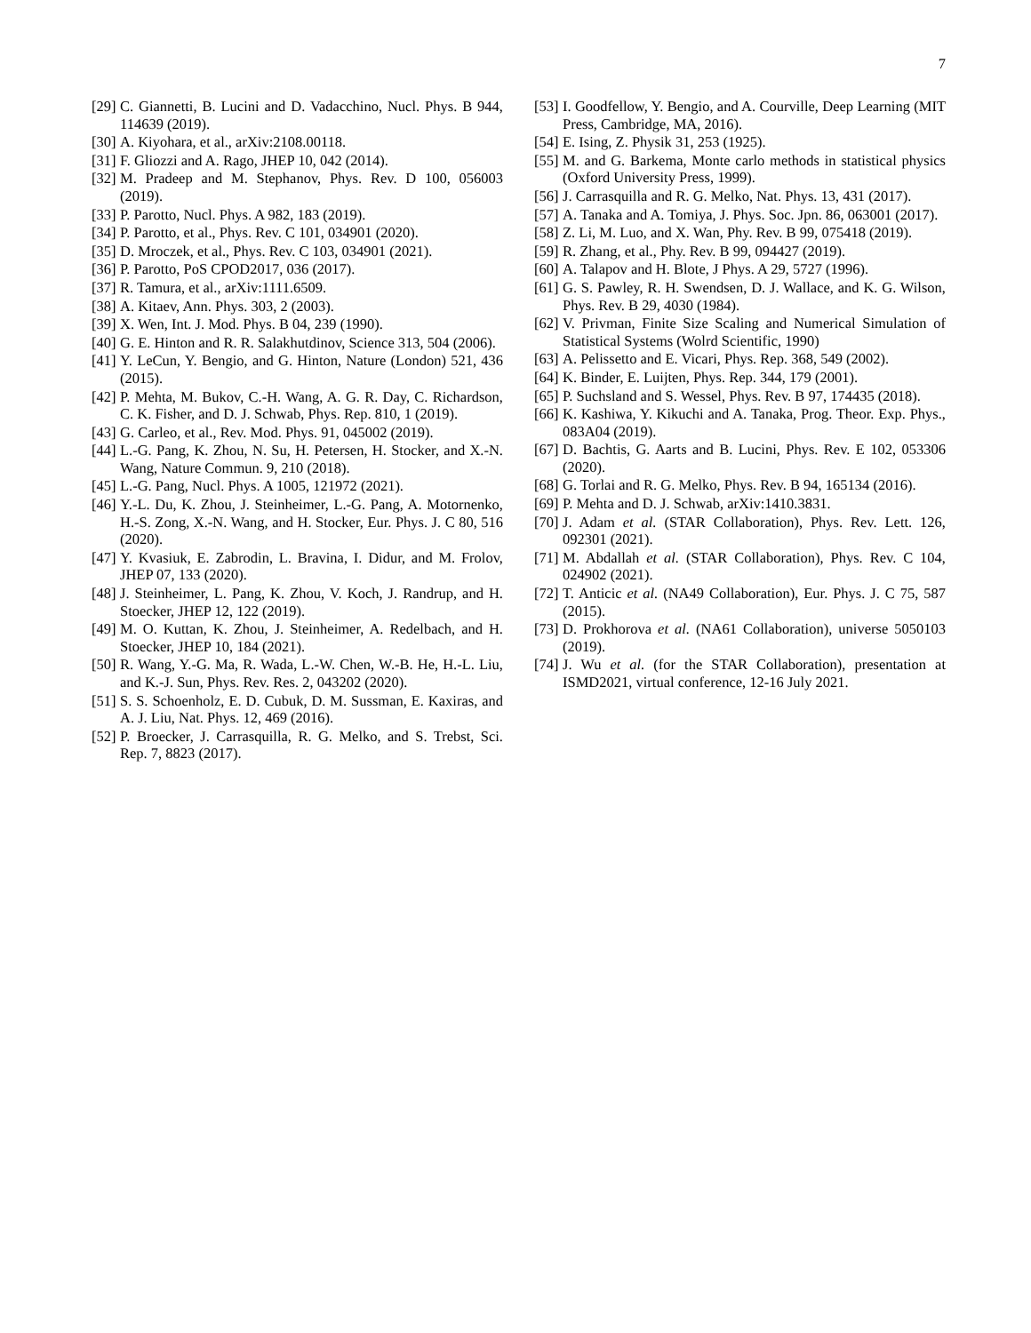7
[29] C. Giannetti, B. Lucini and D. Vadacchino, Nucl. Phys. B 944, 114639 (2019).
[30] A. Kiyohara, et al., arXiv:2108.00118.
[31] F. Gliozzi and A. Rago, JHEP 10, 042 (2014).
[32] M. Pradeep and M. Stephanov, Phys. Rev. D 100, 056003 (2019).
[33] P. Parotto, Nucl. Phys. A 982, 183 (2019).
[34] P. Parotto, et al., Phys. Rev. C 101, 034901 (2020).
[35] D. Mroczek, et al., Phys. Rev. C 103, 034901 (2021).
[36] P. Parotto, PoS CPOD2017, 036 (2017).
[37] R. Tamura, et al., arXiv:1111.6509.
[38] A. Kitaev, Ann. Phys. 303, 2 (2003).
[39] X. Wen, Int. J. Mod. Phys. B 04, 239 (1990).
[40] G. E. Hinton and R. R. Salakhutdinov, Science 313, 504 (2006).
[41] Y. LeCun, Y. Bengio, and G. Hinton, Nature (London) 521, 436 (2015).
[42] P. Mehta, M. Bukov, C.-H. Wang, A. G. R. Day, C. Richardson, C. K. Fisher, and D. J. Schwab, Phys. Rep. 810, 1 (2019).
[43] G. Carleo, et al., Rev. Mod. Phys. 91, 045002 (2019).
[44] L.-G. Pang, K. Zhou, N. Su, H. Petersen, H. Stocker, and X.-N. Wang, Nature Commun. 9, 210 (2018).
[45] L.-G. Pang, Nucl. Phys. A 1005, 121972 (2021).
[46] Y.-L. Du, K. Zhou, J. Steinheimer, L.-G. Pang, A. Motornenko, H.-S. Zong, X.-N. Wang, and H. Stocker, Eur. Phys. J. C 80, 516 (2020).
[47] Y. Kvasiuk, E. Zabrodin, L. Bravina, I. Didur, and M. Frolov, JHEP 07, 133 (2020).
[48] J. Steinheimer, L. Pang, K. Zhou, V. Koch, J. Randrup, and H. Stoecker, JHEP 12, 122 (2019).
[49] M. O. Kuttan, K. Zhou, J. Steinheimer, A. Redelbach, and H. Stoecker, JHEP 10, 184 (2021).
[50] R. Wang, Y.-G. Ma, R. Wada, L.-W. Chen, W.-B. He, H.-L. Liu, and K.-J. Sun, Phys. Rev. Res. 2, 043202 (2020).
[51] S. S. Schoenholz, E. D. Cubuk, D. M. Sussman, E. Kaxiras, and A. J. Liu, Nat. Phys. 12, 469 (2016).
[52] P. Broecker, J. Carrasquilla, R. G. Melko, and S. Trebst, Sci. Rep. 7, 8823 (2017).
[53] I. Goodfellow, Y. Bengio, and A. Courville, Deep Learning (MIT Press, Cambridge, MA, 2016).
[54] E. Ising, Z. Physik 31, 253 (1925).
[55] M. and G. Barkema, Monte carlo methods in statistical physics (Oxford University Press, 1999).
[56] J. Carrasquilla and R. G. Melko, Nat. Phys. 13, 431 (2017).
[57] A. Tanaka and A. Tomiya, J. Phys. Soc. Jpn. 86, 063001 (2017).
[58] Z. Li, M. Luo, and X. Wan, Phy. Rev. B 99, 075418 (2019).
[59] R. Zhang, et al., Phy. Rev. B 99, 094427 (2019).
[60] A. Talapov and H. Blote, J Phys. A 29, 5727 (1996).
[61] G. S. Pawley, R. H. Swendsen, D. J. Wallace, and K. G. Wilson, Phys. Rev. B 29, 4030 (1984).
[62] V. Privman, Finite Size Scaling and Numerical Simulation of Statistical Systems (Wolrd Scientific, 1990)
[63] A. Pelissetto and E. Vicari, Phys. Rep. 368, 549 (2002).
[64] K. Binder, E. Luijten, Phys. Rep. 344, 179 (2001).
[65] P. Suchsland and S. Wessel, Phys. Rev. B 97, 174435 (2018).
[66] K. Kashiwa, Y. Kikuchi and A. Tanaka, Prog. Theor. Exp. Phys., 083A04 (2019).
[67] D. Bachtis, G. Aarts and B. Lucini, Phys. Rev. E 102, 053306 (2020).
[68] G. Torlai and R. G. Melko, Phys. Rev. B 94, 165134 (2016).
[69] P. Mehta and D. J. Schwab, arXiv:1410.3831.
[70] J. Adam et al. (STAR Collaboration), Phys. Rev. Lett. 126, 092301 (2021).
[71] M. Abdallah et al. (STAR Collaboration), Phys. Rev. C 104, 024902 (2021).
[72] T. Anticic et al. (NA49 Collaboration), Eur. Phys. J. C 75, 587 (2015).
[73] D. Prokhorova et al. (NA61 Collaboration), universe 5050103 (2019).
[74] J. Wu et al. (for the STAR Collaboration), presentation at ISMD2021, virtual conference, 12-16 July 2021.